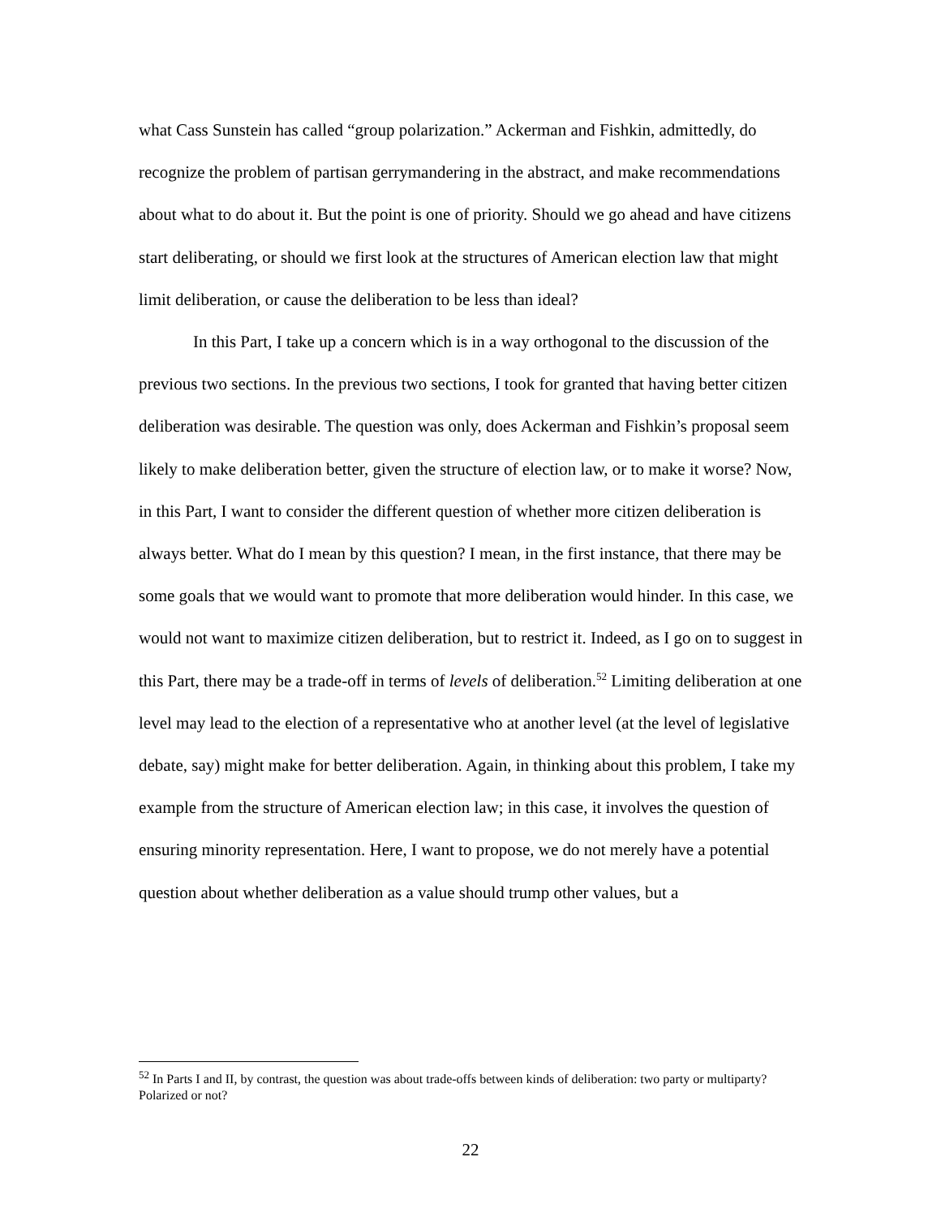what Cass Sunstein has called “group polarization.” Ackerman and Fishkin, admittedly, do recognize the problem of partisan gerrymandering in the abstract, and make recommendations about what to do about it. But the point is one of priority. Should we go ahead and have citizens start deliberating, or should we first look at the structures of American election law that might limit deliberation, or cause the deliberation to be less than ideal?
In this Part, I take up a concern which is in a way orthogonal to the discussion of the previous two sections. In the previous two sections, I took for granted that having better citizen deliberation was desirable. The question was only, does Ackerman and Fishkin’s proposal seem likely to make deliberation better, given the structure of election law, or to make it worse? Now, in this Part, I want to consider the different question of whether more citizen deliberation is always better. What do I mean by this question? I mean, in the first instance, that there may be some goals that we would want to promote that more deliberation would hinder. In this case, we would not want to maximize citizen deliberation, but to restrict it. Indeed, as I go on to suggest in this Part, there may be a trade-off in terms of levels of deliberation.<sup>52</sup> Limiting deliberation at one level may lead to the election of a representative who at another level (at the level of legislative debate, say) might make for better deliberation. Again, in thinking about this problem, I take my example from the structure of American election law; in this case, it involves the question of ensuring minority representation. Here, I want to propose, we do not merely have a potential question about whether deliberation as a value should trump other values, but a
<sup>52</sup> In Parts I and II, by contrast, the question was about trade-offs between kinds of deliberation: two party or multiparty? Polarized or not?
22